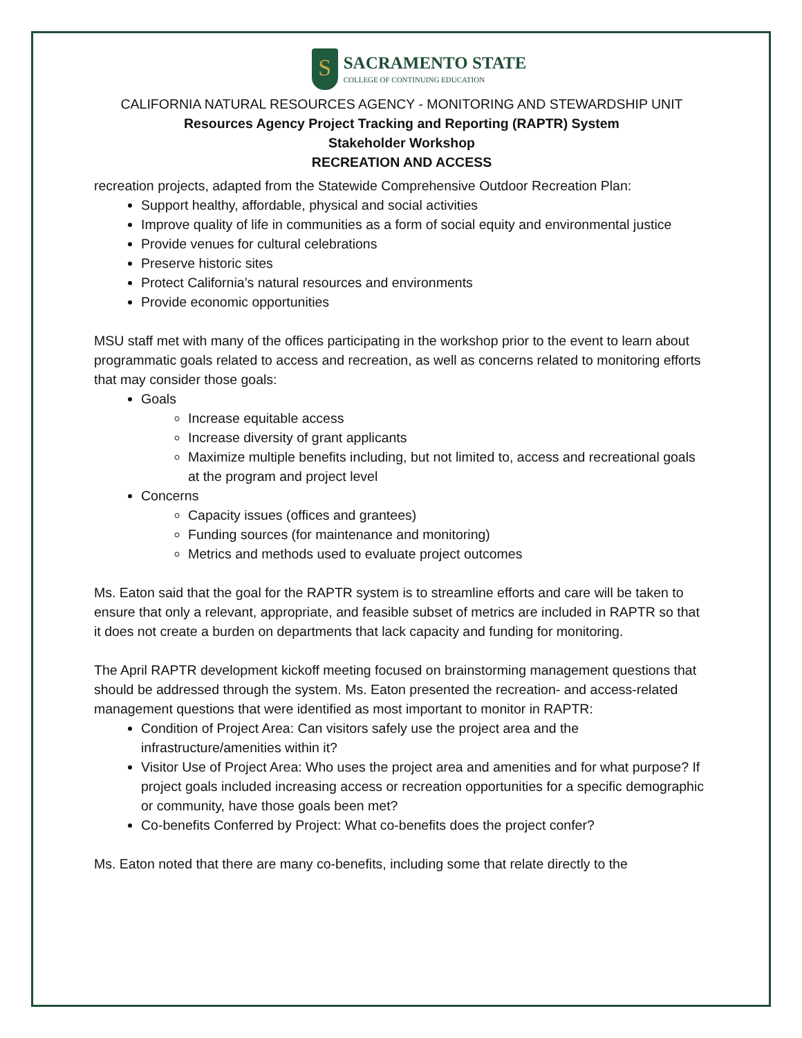S
SACRAMENTO STATE
COLLEGE OF CONTINUING EDUCATION
CALIFORNIA NATURAL RESOURCES AGENCY - MONITORING AND STEWARDSHIP UNIT
Resources Agency Project Tracking and Reporting (RAPTR) System
Stakeholder Workshop
RECREATION AND ACCESS
recreation projects, adapted from the Statewide Comprehensive Outdoor Recreation Plan:
Support healthy, affordable, physical and social activities
Improve quality of life in communities as a form of social equity and environmental justice
Provide venues for cultural celebrations
Preserve historic sites
Protect California’s natural resources and environments
Provide economic opportunities
MSU staff met with many of the offices participating in the workshop prior to the event to learn about programmatic goals related to access and recreation, as well as concerns related to monitoring efforts that may consider those goals:
Goals
Increase equitable access
Increase diversity of grant applicants
Maximize multiple benefits including, but not limited to, access and recreational goals at the program and project level
Concerns
Capacity issues (offices and grantees)
Funding sources (for maintenance and monitoring)
Metrics and methods used to evaluate project outcomes
Ms. Eaton said that the goal for the RAPTR system is to streamline efforts and care will be taken to ensure that only a relevant, appropriate, and feasible subset of metrics are included in RAPTR so that it does not create a burden on departments that lack capacity and funding for monitoring.
The April RAPTR development kickoff meeting focused on brainstorming management questions that should be addressed through the system. Ms. Eaton presented the recreation- and access-related management questions that were identified as most important to monitor in RAPTR:
Condition of Project Area: Can visitors safely use the project area and the infrastructure/amenities within it?
Visitor Use of Project Area: Who uses the project area and amenities and for what purpose? If project goals included increasing access or recreation opportunities for a specific demographic or community, have those goals been met?
Co-benefits Conferred by Project: What co-benefits does the project confer?
Ms. Eaton noted that there are many co-benefits, including some that relate directly to the